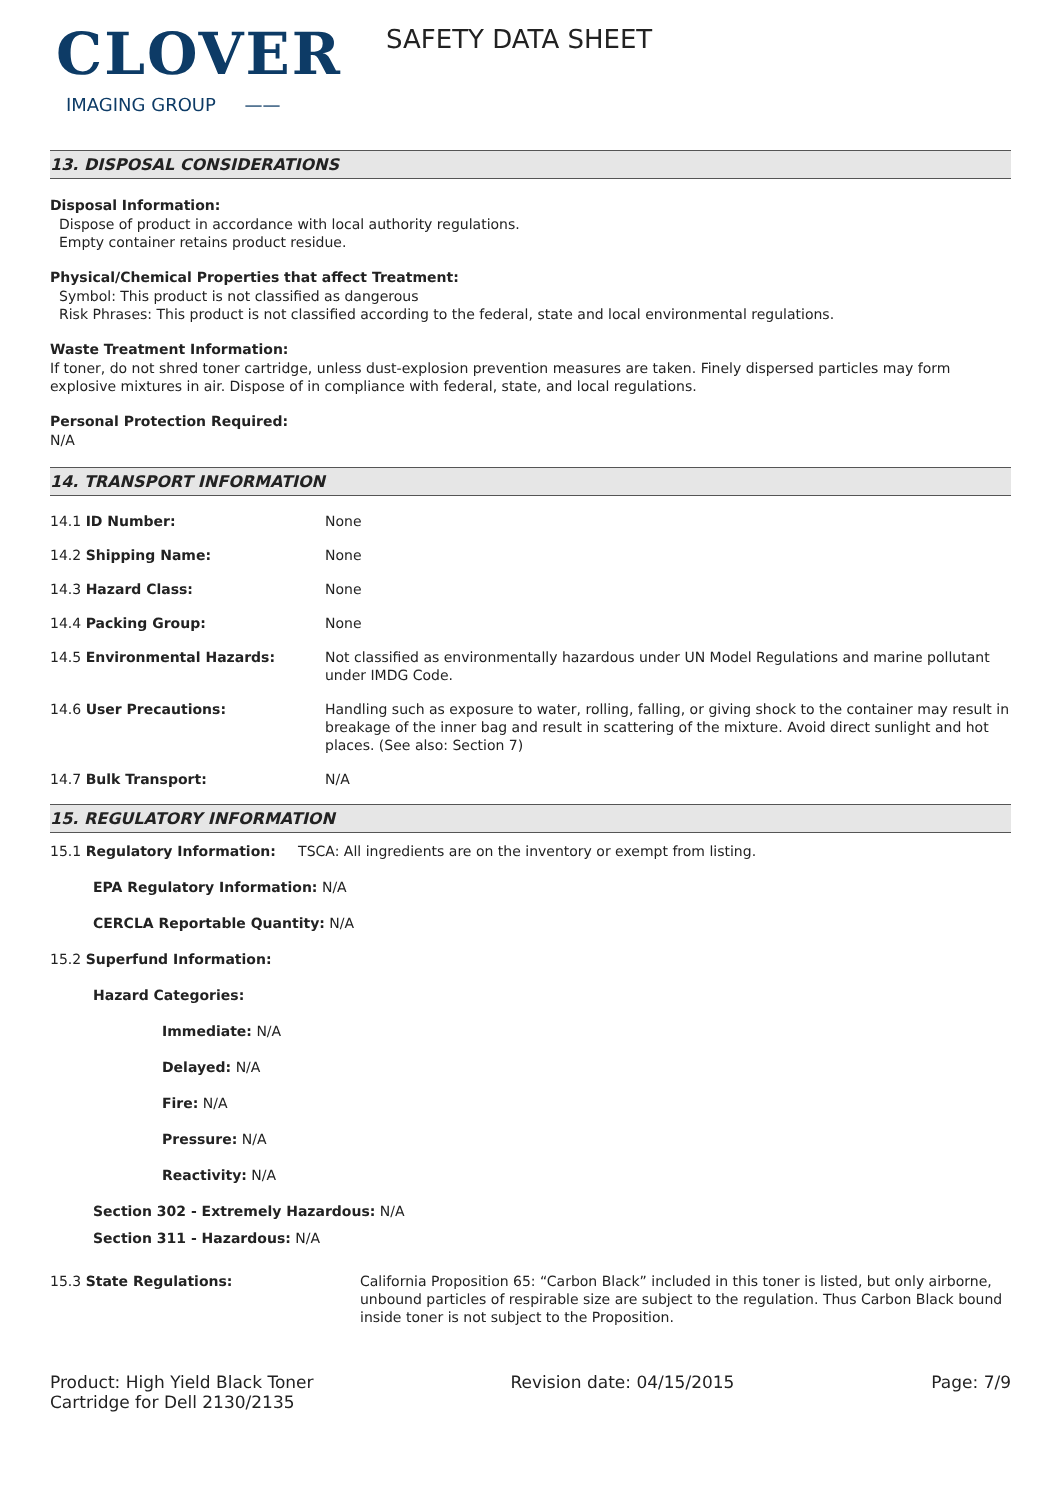CLOVER
IMAGING GROUP ——
SAFETY DATA SHEET
13. DISPOSAL CONSIDERATIONS
Disposal Information:
Dispose of product in accordance with local authority regulations.
Empty container retains product residue.
Physical/Chemical Properties that affect Treatment:
Symbol: This product is not classified as dangerous
Risk Phrases: This product is not classified according to the federal, state and local environmental regulations.
Waste Treatment Information:
If toner, do not shred toner cartridge, unless dust-explosion prevention measures are taken. Finely dispersed particles may form explosive mixtures in air. Dispose of in compliance with federal, state, and local regulations.
Personal Protection Required:
N/A
14. TRANSPORT INFORMATION
| 14.1 ID Number: | None |
| 14.2 Shipping Name: | None |
| 14.3 Hazard Class: | None |
| 14.4 Packing Group: | None |
| 14.5 Environmental Hazards: | Not classified as environmentally hazardous under UN Model Regulations and marine pollutant under IMDG Code. |
| 14.6 User Precautions: | Handling such as exposure to water, rolling, falling, or giving shock to the container may result in breakage of the inner bag and result in scattering of the mixture. Avoid direct sunlight and hot places. (See also: Section 7) |
| 14.7 Bulk Transport: | N/A |
15. REGULATORY INFORMATION
15.1 Regulatory Information: TSCA: All ingredients are on the inventory or exempt from listing.
EPA Regulatory Information: N/A
CERCLA Reportable Quantity: N/A
15.2 Superfund Information:
Hazard Categories:
Immediate: N/A
Delayed: N/A
Fire: N/A
Pressure: N/A
Reactivity: N/A
Section 302 - Extremely Hazardous: N/A
Section 311 - Hazardous: N/A
| 15.3 State Regulations: | California Proposition 65: “Carbon Black” included in this toner is listed, but only airborne, unbound particles of respirable size are subject to the regulation. Thus Carbon Black bound inside toner is not subject to the Proposition. |
Product: High Yield Black Toner
Cartridge for Dell 2130/2135
Revision date: 04/15/2015 Page: 7/9